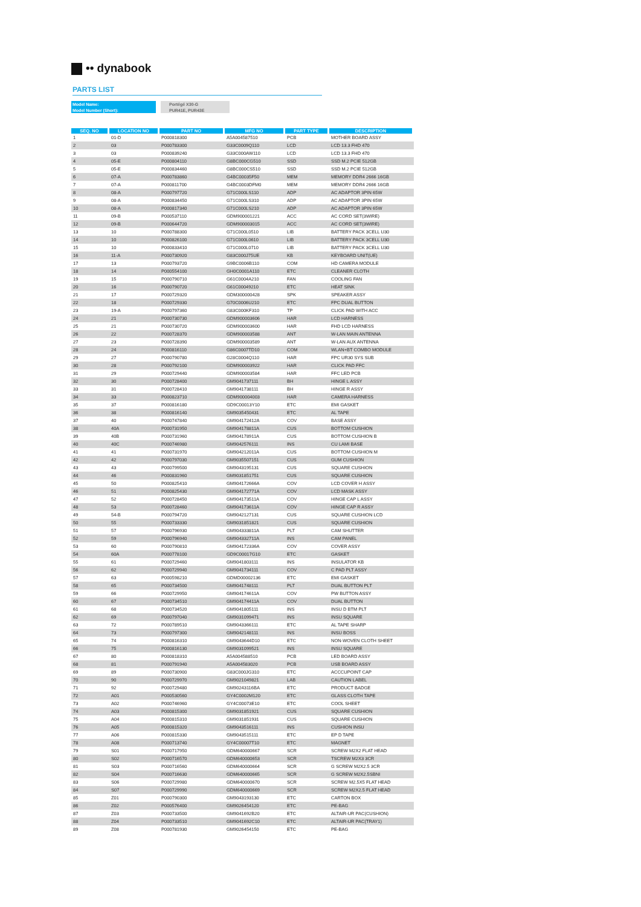•• dynabook
PARTS LIST
| Model Name: | | Portégé X30-G |
| Model Number (Short): | | PUR41E, PUR43E |
| SEQ. NO | LOCATION NO | PART NO | MFG NO | PART TYPE | DESCRIPTION |
| --- | --- | --- | --- | --- | --- |
| 1 | 01-D | P000818300 | A5A004587510 | PCB | MOTHER BOARD ASSY |
| 2 | 03 | P000783300 | G33C0009Q110 | LCD | LCD 13.3 FHD 470 |
| 3 | 03 | P000839240 | G33C000AW110 | LCD | LCD 13.3 FHD 470 |
| 4 | 05-E | P000804110 | G8BC000CG510 | SSD | SSD M.2 PCIE 512GB |
| 5 | 05-E | P000834460 | G8BC000CS510 | SSD | SSD M.2 PCIE 512GB |
| 6 | 07-A | P000783860 | G4BC00035F50 | MEM | MEMORY DDR4 2666 16GB |
| 7 | 07-A | P000811700 | G4BC0003DFM0 | MEM | MEMORY DDR4 2666 16GB |
| 8 | 08-A | P000797720 | G71C000LS110 | ADP | AC ADAPTOR 3PIN 65W |
| 9 | 08-A | P000834450 | G71C000LS310 | ADP | AC ADAPTOR 3PIN 65W |
| 10 | 08-A | P000817340 | G71C000LS210 | ADP | AC ADAPTOR 3PIN 65W |
| 11 | 09-B | P000537110 | GDM900001221 | ACC | AC CORD SET(3WIRE) |
| 12 | 09-B | P000644720 | GDM900003015 | ACC | AC CORD SET(3WIRE) |
| 13 | 10 | P000788300 | G71C000L0510 | LIB | BATTERY PACK 3CELL U30 |
| 14 | 10 | P000826100 | G71C000L0610 | LIB | BATTERY PACK 3CELL U30 |
| 15 | 10 | P000833410 | G71C000L0710 | LIB | BATTERY PACK 3CELL U30 |
| 16 | 11-A | P000730920 | G83C000J75UE | KB | KEYBOARD UNIT(UE) |
| 17 | 13 | P000793720 | G9BC0006B110 | COM | HD CAMERA MODULE |
| 18 | 14 | P000554100 | GH0C0001A110 | ETC | CLEANER CLOTH |
| 19 | 15 | P000790710 | G61C0004A210 | FAN | COOLING FAN |
| 20 | 16 | P000790720 | G61C00049210 | ETC | HEAT SINK |
| 21 | 17 | P000729320 | GDM300000428 | SPK | SPEAKER ASSY |
| 22 | 18 | P000729330 | G70C0006U210 | ETC | FPC DUAL BUTTON |
| 23 | 19-A | P000797360 | G83C000KF310 | TP | CLICK PAD WITH ACC |
| 24 | 21 | P000730730 | GDM900003606 | HAR | LCD HARNESS |
| 25 | 21 | P000730720 | GDM900003600 | HAR | FHD LCD HARNESS |
| 26 | 22 | P000728370 | GDM900003588 | ANT | W-LAN MAIN ANTENNA |
| 27 | 23 | P000728390 | GDM900003589 | ANT | W-LAN AUX ANTENNA |
| 28 | 24 | P000816110 | G86C0007TD10 | COM | WLAN+BT COMBO MODULE |
| 29 | 27 | P000790780 | G28C0004Q110 | HAR | FPC UR30 SYS SUB |
| 30 | 28 | P000792100 | GDM900003922 | HAR | CLICK PAD FFC |
| 31 | 29 | P000729440 | GDM900003584 | HAR | FFC LED PCB |
| 32 | 30 | P000728400 | GM9041737111 | BH | HINGE L ASSY |
| 33 | 31 | P000728410 | GM9041738111 | BH | HINGE R ASSY |
| 34 | 33 | P000823710 | GDM900004003 | HAR | CAMERA HARNESS |
| 35 | 37 | P000816180 | GD9C00013Y10 | ETC | EMI GASKET |
| 36 | 38 | P000816140 | GM9035450431 | ETC | AL TAPE |
| 37 | 40 | P000747840 | GM904172412A | COV | BASE ASSY |
| 38 | 40A | P000731950 | GM904178811A | CUS | BOTTOM CUSHION |
| 39 | 40B | P000731960 | GM904178911A | CUS | BOTTOM CUSHION B |
| 40 | 40C | P000746980 | GM9042576111 | INS | CU LAMI BASE |
| 41 | 41 | P000731970 | GM904212011A | CUS | BOTTOM CUSHION M |
| 42 | 42 | P000797030 | GM9035507151 | CUS | GUM CUSHION |
| 43 | 43 | P000799500 | GM9043195131 | CUS | SQUARE CUSHION |
| 44 | 46 | P000831960 | GM9031851751 | CUS | SQUARE CUSHION |
| 45 | 50 | P000825410 | GM904172666A | COV | LCD COVER H ASSY |
| 46 | 51 | P000825430 | GM904172771A | COV | LCD MASK ASSY |
| 47 | 52 | P000728450 | GM904173511A | COV | HINGE CAP L ASSY |
| 48 | 53 | P000728460 | GM904173611A | COV | HINGE CAP R ASSY |
| 49 | 54-B | P000794720 | GM9042127131 | CUS | SQUARE CUSHION LCD |
| 50 | 55 | P000733330 | GM9031851821 | CUS | SQUARE CUSHION |
| 51 | 57 | P000796930 | GM904333811A | PLT | CAM SHUTTER |
| 52 | 59 | P000796940 | GM904332711A | INS | CAM PANEL |
| 53 | 60 | P000790810 | GM904172336A | COV | COVER ASSY |
| 54 | 60A | P000778100 | GD9C00017G10 | ETC | GASKET |
| 55 | 61 | P000729460 | GM9041803111 | INS | INSULATOR KB |
| 56 | 62 | P000729940 | GM9041734111 | COV | C PAD PLT ASSY |
| 57 | 63 | P000598210 | GDMD00002136 | ETC | EMI GASKET |
| 58 | 65 | P000734500 | GM9041748111 | PLT | DUAL BUTTON PLT |
| 59 | 66 | P000729950 | GM904174611A | COV | PW BUTTON ASSY |
| 60 | 67 | P000734510 | GM904174411A | COV | DUAL BUTTON |
| 61 | 68 | P000734520 | GM9041805111 | INS | INSU D BTM PLT |
| 62 | 69 | P000797040 | GM9031099471 | INS | INSU SQUARE |
| 63 | 72 | P000789510 | GM9043366111 | ETC | AL TAPE SHARP |
| 64 | 73 | P000797300 | GM9042148111 | INS | INSU BOSS |
| 65 | 74 | P000816310 | GM9043644D10 | ETC | NON-WOVEN CLOTH SHEET |
| 66 | 75 | P000816130 | GM9031099521 | INS | INSU SQUARE |
| 67 | 80 | P000818310 | A5A004588510 | PCB | LED BOARD ASSY |
| 68 | 81 | P000791940 | A5A004583020 | PCB | USB BOARD ASSY |
| 69 | 89 | P000730900 | G83C000JG310 | ETC | ACCCUPOINT CAP |
| 70 | 90 | P000729970 | GM9021049821 | LAB | CAUTION LABEL |
| 71 | 92 | P000729480 | GM90243116BA | ETC | PRODUCT BADGE |
| 72 | A01 | P000530560 | GY4C0002M120 | ETC | GLASS CLOTH TAPE |
| 73 | A02 | P000746960 | GY4C00073E10 | ETC | COOL SHEET |
| 74 | A03 | P000815300 | GM9031851921 | CUS | SQUARE CUSHION |
| 75 | A04 | P000815310 | GM9031851931 | CUS | SQUARE CUSHION |
| 76 | A05 | P000815320 | GM9043516111 | INS | CUSHION INSU |
| 77 | A06 | P000815330 | GM9043515111 | ETC | EP D TAPE |
| 78 | A08 | P000713740 | GY4C00007T10 | ETC | MAGNET |
| 79 | S01 | P000717950 | GDM640000667 | SCR | SCREW M2X2 FLAT HEAD |
| 80 | S02 | P000716570 | GDM640000653 | SCR | TSCREW M2X3 3CR |
| 81 | S03 | P000716560 | GDM640000664 | SCR | G SCREW M2X2.5 3CR |
| 82 | S04 | P000716630 | GDM640000665 | SCR | G SCREW M2X2.5SBNI |
| 83 | S06 | P000729980 | GDM640000670 | SCR | SCREW M2.5X5 FLAT HEAD |
| 84 | S07 | P000729990 | GDM640000669 | SCR | SCREW M2X2.5 FLAT HEAD |
| 85 | Z01 | P000790300 | GM9043193130 | ETC | CARTON BOX |
| 86 | Z02 | P000576400 | GM9026454120 | ETC | PE-BAG |
| 87 | Z03 | P000733500 | GM9041692B20 | ETC | ALTAIR-UR PAC(CUSHION) |
| 88 | Z04 | P000733510 | GM9041692C10 | ETC | ALTAIR-UR PAC(TRAY1) |
| 89 | Z08 | P000781930 | GM9026454150 | ETC | PE-BAG |